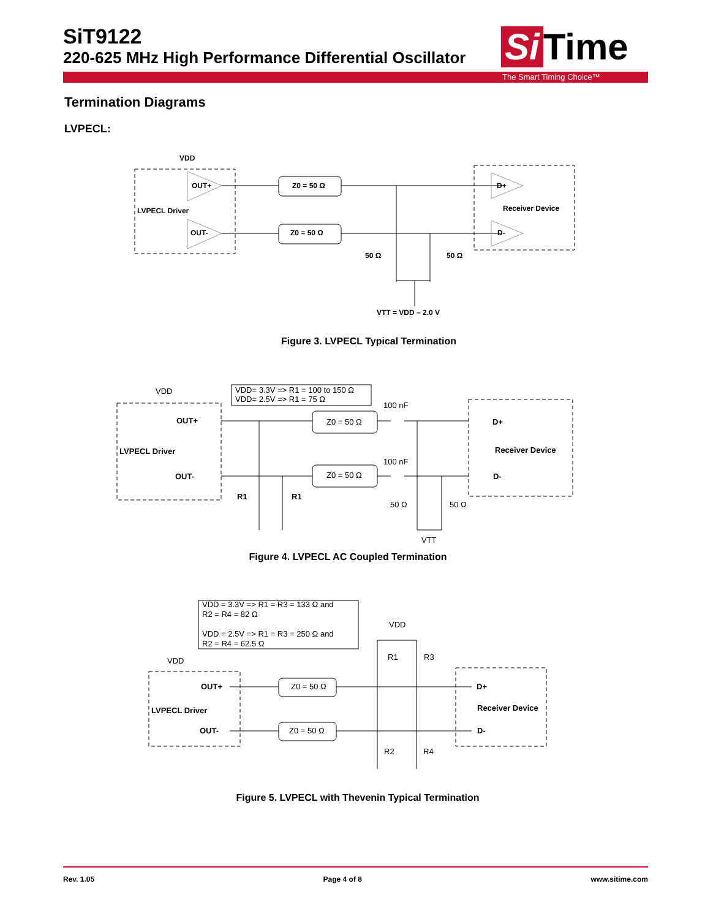SiT9122
220-625 MHz High Performance Differential Oscillator
Si Time
The Smart Timing Choice™
Termination Diagrams
LVPECL:
VDD
OUT+
LVPECL Driver
OUT-
Z0 = 50 Ω
Z0 = 50 Ω
D+
Receiver Device
D-
50 Ω
50 Ω
VTT = VDD – 2.0 V
Figure 3. LVPECL Typical Termination
VDD= 3.3V => R1 = 100 to 150 Ω
VDD= 2.5V => R1 = 75 Ω
VDD
OUT+
LVPECL Driver
OUT-
D+
Receiver Device
D-
R1
R1
Z0 = 50 Ω
Z0 = 50 Ω
100 nF
100 nF
50 Ω
50 Ω
VTT
Figure 4. LVPECL AC Coupled Termination
VDD = 3.3V => R1 = R3 = 133 Ω and
R2 = R4 = 82 Ω
VDD = 2.5V => R1 = R3 = 250 Ω and
R2 = R4 = 62.5 Ω
VDD
VDD
OUT+
LVPECL Driver
OUT-
D+
Receiver Device
D-
Z0 = 50 Ω
Z0 = 50 Ω
R1
R3
R2
R4
Figure 5. LVPECL with Thevenin Typical Termination
Rev. 1.05 Page 4 of 8 www.sitime.com